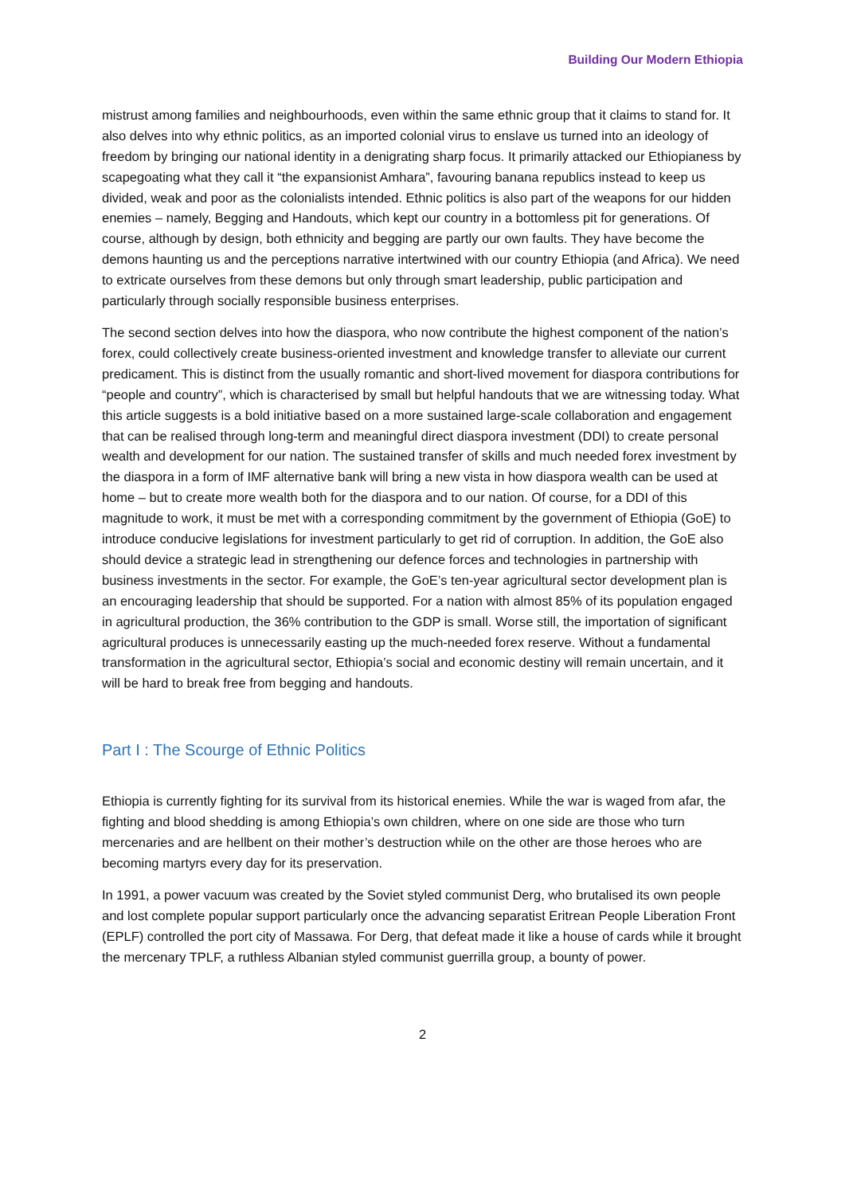Building Our Modern Ethiopia
mistrust among families and neighbourhoods, even within the same ethnic group that it claims to stand for. It also delves into why ethnic politics, as an imported colonial virus to enslave us turned into an ideology of freedom by bringing our national identity in a denigrating sharp focus. It primarily attacked our Ethiopianess by scapegoating what they call it “the expansionist Amhara”, favouring banana republics instead to keep us divided, weak and poor as the colonialists intended. Ethnic politics is also part of the weapons for our hidden enemies – namely, Begging and Handouts, which kept our country in a bottomless pit for generations. Of course, although by design, both ethnicity and begging are partly our own faults. They have become the demons haunting us and the perceptions narrative intertwined with our country Ethiopia (and Africa). We need to extricate ourselves from these demons but only through smart leadership, public participation and particularly through socially responsible business enterprises.
The second section delves into how the diaspora, who now contribute the highest component of the nation’s forex, could collectively create business-oriented investment and knowledge transfer to alleviate our current predicament. This is distinct from the usually romantic and short-lived movement for diaspora contributions for “people and country”, which is characterised by small but helpful handouts that we are witnessing today. What this article suggests is a bold initiative based on a more sustained large-scale collaboration and engagement that can be realised through long-term and meaningful direct diaspora investment (DDI) to create personal wealth and development for our nation. The sustained transfer of skills and much needed forex investment by the diaspora in a form of IMF alternative bank will bring a new vista in how diaspora wealth can be used at home – but to create more wealth both for the diaspora and to our nation. Of course, for a DDI of this magnitude to work, it must be met with a corresponding commitment by the government of Ethiopia (GoE) to introduce conducive legislations for investment particularly to get rid of corruption. In addition, the GoE also should device a strategic lead in strengthening our defence forces and technologies in partnership with business investments in the sector. For example, the GoE’s ten-year agricultural sector development plan is an encouraging leadership that should be supported. For a nation with almost 85% of its population engaged in agricultural production, the 36% contribution to the GDP is small. Worse still, the importation of significant agricultural produces is unnecessarily easting up the much-needed forex reserve. Without a fundamental transformation in the agricultural sector, Ethiopia’s social and economic destiny will remain uncertain, and it will be hard to break free from begging and handouts.
Part I : The Scourge of Ethnic Politics
Ethiopia is currently fighting for its survival from its historical enemies. While the war is waged from afar, the fighting and blood shedding is among Ethiopia’s own children, where on one side are those who turn mercenaries and are hellbent on their mother’s destruction while on the other are those heroes who are becoming martyrs every day for its preservation.
In 1991, a power vacuum was created by the Soviet styled communist Derg, who brutalised its own people and lost complete popular support particularly once the advancing separatist Eritrean People Liberation Front (EPLF) controlled the port city of Massawa. For Derg, that defeat made it like a house of cards while it brought the mercenary TPLF, a ruthless Albanian styled communist guerrilla group, a bounty of power.
2